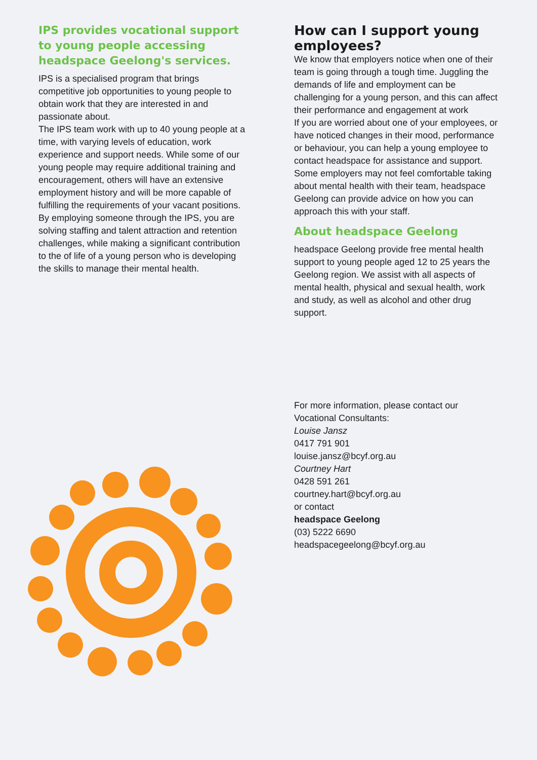IPS provides vocational support to young people accessing headspace Geelong's services.
IPS is a specialised program that brings competitive job opportunities to young people to obtain work that they are interested in and passionate about.
The IPS team work with up to 40 young people at a time, with varying levels of education, work experience and support needs. While some of our young people may require additional training and encouragement, others will have an extensive employment history and will be more capable of fulfilling the requirements of your vacant positions.
By employing someone through the IPS, you are solving staffing and talent attraction and retention challenges, while making a significant contribution to the of life of a young person who is developing the skills to manage their mental health.
How can I support young employees?
We know that employers notice when one of their team is going through a tough time. Juggling the demands of life and employment can be challenging for a young person, and this can affect their performance and engagement at work
If you are worried about one of your employees, or have noticed changes in their mood, performance or behaviour, you can help a young employee to contact headspace for assistance and support.
Some employers may not feel comfortable taking about mental health with their team, headspace Geelong can provide advice on how you can approach this with your staff.
About headspace Geelong
headspace Geelong provide free mental health support to young people aged 12 to 25 years the Geelong region. We assist with all aspects of mental health, physical and sexual health, work and study, as well as alcohol and other drug support.
For more information, please contact our Vocational Consultants:
Louise Jansz
0417 791 901
louise.jansz@bcyf.org.au
Courtney Hart
0428 591 261
courtney.hart@bcyf.org.au
or contact
headspace Geelong
(03) 5222 6690
headspacegeelong@bcyf.org.au